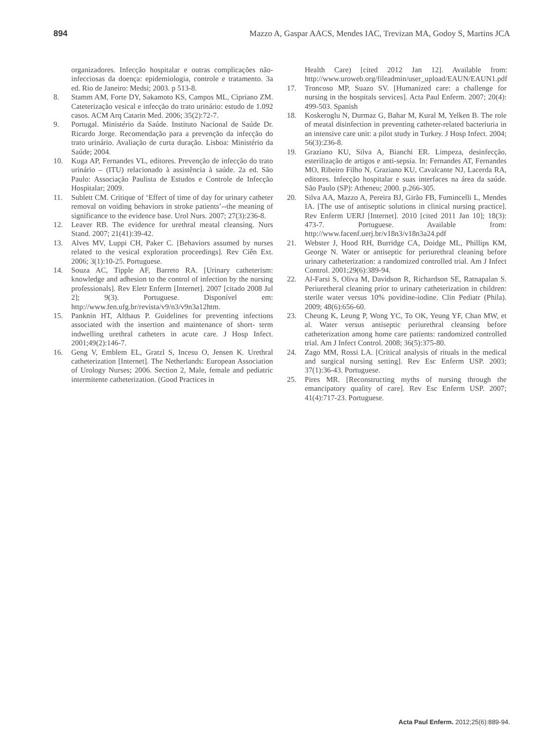894 Mazzo A, Gaspar AACS, Mendes IAC, Trevizan MA, Godoy S, Martins JCA
organizadores. Infecção hospitalar e outras complicações não-infecciosas da doença: epidemiologia, controle e tratamento. 3a ed. Rio de Janeiro: Medsi; 2003. p 513-8.
8. Stamm AM, Forte DY, Sakamoto KS, Campos ML, Cipriano ZM. Cateterização vesical e infecção do trato urinário: estudo de 1.092 casos. ACM Arq Catarin Med. 2006; 35(2):72-7.
9. Portugal. Ministério da Saúde. Instituto Nacional de Saúde Dr. Ricardo Jorge. Recomendação para a prevenção da infecção do trato urinário. Avaliação de curta duração. Lisboa: Ministério da Saúde; 2004.
10. Kuga AP, Fernandes VL, editores. Prevenção de infecção do trato urinário – (ITU) relacionado à assistência à saúde. 2a ed. São Paulo: Associação Paulista de Estudos e Controle de Infecção Hospitalar; 2009.
11. Sublett CM. Critique of ‘Effect of time of day for urinary catheter removal on voiding behaviors in stroke patients’--the meaning of significance to the evidence base. Urol Nurs. 2007; 27(3):236-8.
12. Leaver RB. The evidence for urethral meatal cleansing. Nurs Stand. 2007; 21(41):39-42.
13. Alves MV, Luppi CH, Paker C. [Behaviors assumed by nurses related to the vesical exploration proceedings]. Rev Ciên Ext. 2006; 3(1):10-25. Portuguese.
14. Souza AC, Tipple AF, Barreto RA. [Urinary catheterism: knowledge and adhesion to the control of infection by the nursing professionals]. Rev Eletr Enferm [Internet]. 2007 [citado 2008 Jul 2]; 9(3). Portuguese. Disponível em: http://www.fen.ufg.br/revista/v9/n3/v9n3a12htm.
15. Panknin HT, Althaus P. Guidelines for preventing infections associated with the insertion and maintenance of short- term indwelling urethral catheters in acute care. J Hosp Infect. 2001;49(2):146-7.
16. Geng V, Emblem EL, Gratzl S, Incesu O, Jensen K. Urethral catheterization [Internet]. The Netherlands: European Association of Urology Nurses; 2006. Section 2, Male, female and pediatric intermitente catheterization. (Good Practices in
Health Care) [cited 2012 Jan 12]. Available from: http://www.uroweb.org/fileadmin/user_upload/EAUN/EAUN1.pdf
17. Troncoso MP, Suazo SV. [Humanized care: a challenge for nursing in the hospitals services]. Acta Paul Enferm. 2007; 20(4): 499-503. Spanish
18. Koskeroglu N, Durmaz G, Bahar M, Kural M, Yelken B. The role of meatal disinfection in preventing catheter-related bacteriuria in an intensive care unit: a pilot study in Turkey. J Hosp Infect. 2004; 56(3):236-8.
19. Graziano KU, Silva A, Bianchi ER. Limpeza, desinfecção, esterilização de artigos e anti-sepsia. In: Fernandes AT, Fernandes MO, Ribeiro Filho N, Graziano KU, Cavalcante NJ, Lacerda RA, editores. Infecção hospitalar e suas interfaces na área da saúde. São Paulo (SP): Atheneu; 2000. p.266-305.
20. Silva AA, Mazzo A, Pereira BJ, Girão FB, Fumincelli L, Mendes IA. [The use of antiseptic solutions in clinical nursing practice]. Rev Enferm UERJ [Internet]. 2010 [cited 2011 Jan 10]; 18(3): 473-7. Portuguese. Available from: http://www.facenf.uerj.br/v18n3/v18n3a24.pdf
21. Webster J, Hood RH, Burridge CA, Doidge ML, Phillips KM, George N. Water or antiseptic for periurethral cleaning before urinary catheterization: a randomized controlled trial. Am J Infect Control. 2001;29(6):389-94.
22. Al-Farsi S, Oliva M, Davidson R, Richardson SE, Ratnapalan S. Periuretheral cleaning prior to urinary catheterization in children: sterile water versus 10% povidine-iodine. Clin Pediatr (Phila). 2009; 48(6):656-60.
23. Cheung K, Leung P, Wong YC, To OK, Yeung YF, Chan MW, et al. Water versus antiseptic periurethral cleansing before catheterization among home care patients: randomized controlled trial. Am J Infect Control. 2008; 36(5):375-80.
24. Zago MM, Rossi LA. [Critical analysis of rituals in the medical and surgical nursing setting]. Rev Esc Enferm USP. 2003; 37(1):36-43. Portuguese.
25. Pires MR. [Reconstructing myths of nursing through the emancipatory quality of care]. Rev Esc Enferm USP. 2007; 41(4):717-23. Portuguese.
Acta Paul Enferm. 2012;25(6):889-94.